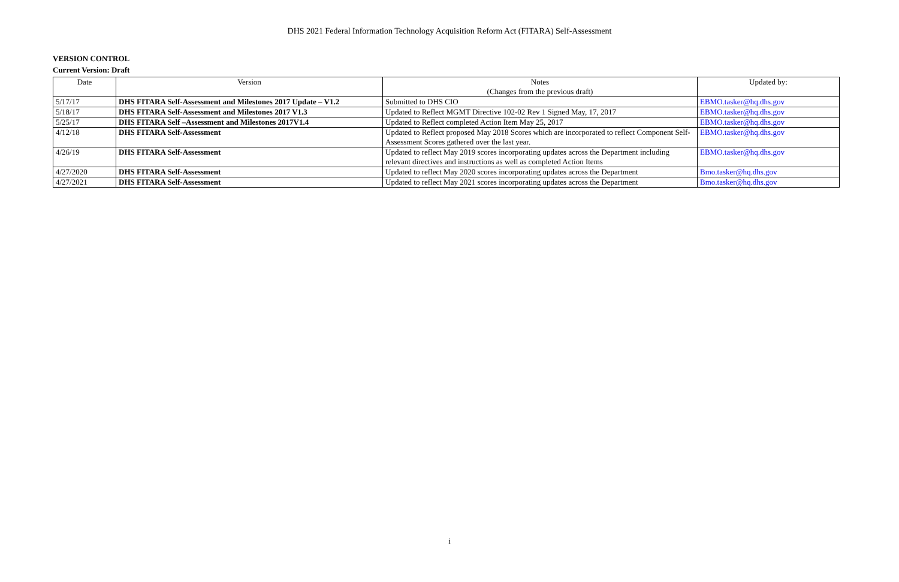DHS 2021 Federal Information Technology Acquisition Reform Act (FITARA) Self-Assessment
VERSION CONTROL
Current Version: Draft
| Date | Version | Notes (Changes from the previous draft) | Updated by: |
| --- | --- | --- | --- |
| 5/17/17 | DHS FITARA Self-Assessment and Milestones 2017 Update – V1.2 | Submitted to DHS CIO | EBMO.tasker@hq.dhs.gov |
| 5/18/17 | DHS FITARA Self-Assessment and Milestones 2017 V1.3 | Updated to Reflect MGMT Directive 102-02 Rev 1 Signed May, 17, 2017 | EBMO.tasker@hq.dhs.gov |
| 5/25/17 | DHS FITARA Self –Assessment and Milestones 2017V1.4 | Updated to Reflect completed Action Item May 25, 2017 | EBMO.tasker@hq.dhs.gov |
| 4/12/18 | DHS FITARA Self-Assessment | Updated to Reflect proposed May 2018 Scores which are incorporated to reflect Component Self-Assessment Scores gathered over the last year. | EBMO.tasker@hq.dhs.gov |
| 4/26/19 | DHS FITARA Self-Assessment | Updated to reflect May 2019 scores incorporating updates across the Department including relevant directives and instructions as well as completed Action Items | EBMO.tasker@hq.dhs.gov |
| 4/27/2020 | DHS FITARA Self-Assessment | Updated to reflect May 2020 scores incorporating updates across the Department | Bmo.tasker@hq.dhs.gov |
| 4/27/2021 | DHS FITARA Self-Assessment | Updated to reflect May 2021 scores incorporating updates across the Department | Bmo.tasker@hq.dhs.gov |
i